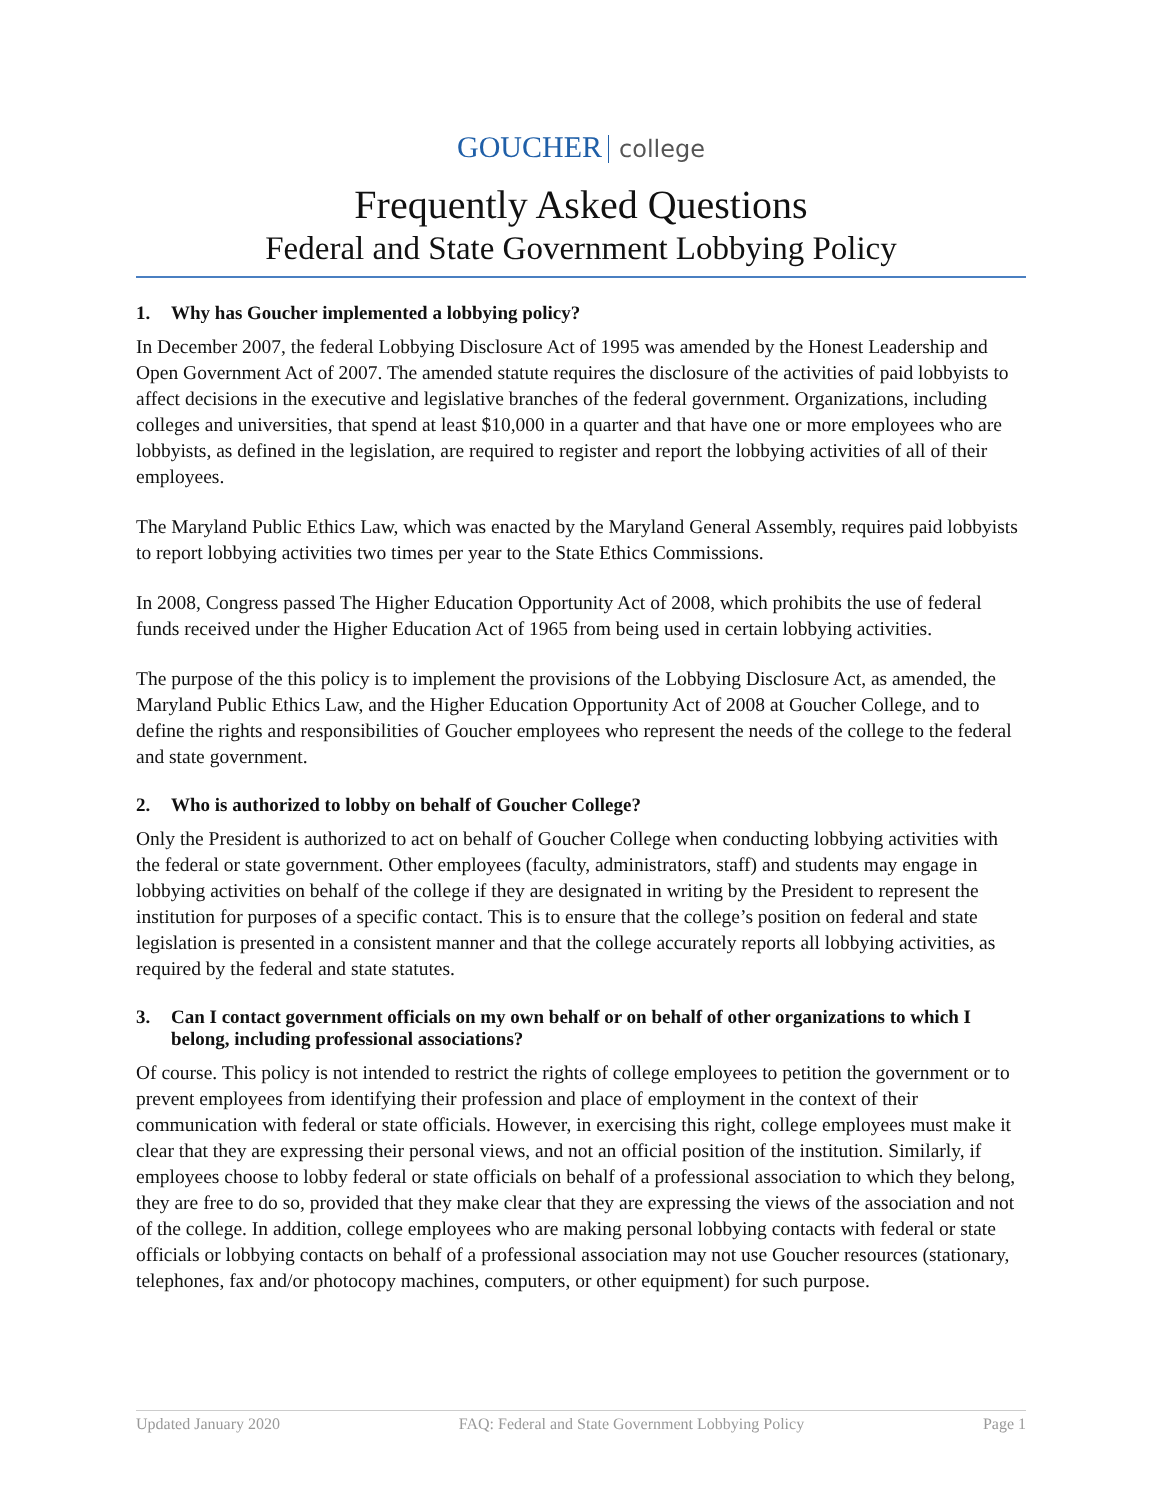GOUCHER college
Frequently Asked Questions
Federal and State Government Lobbying Policy
1. Why has Goucher implemented a lobbying policy?
In December 2007, the federal Lobbying Disclosure Act of 1995 was amended by the Honest Leadership and Open Government Act of 2007. The amended statute requires the disclosure of the activities of paid lobbyists to affect decisions in the executive and legislative branches of the federal government. Organizations, including colleges and universities, that spend at least $10,000 in a quarter and that have one or more employees who are lobbyists, as defined in the legislation, are required to register and report the lobbying activities of all of their employees.
The Maryland Public Ethics Law, which was enacted by the Maryland General Assembly, requires paid lobbyists to report lobbying activities two times per year to the State Ethics Commissions.
In 2008, Congress passed The Higher Education Opportunity Act of 2008, which prohibits the use of federal funds received under the Higher Education Act of 1965 from being used in certain lobbying activities.
The purpose of the this policy is to implement the provisions of the Lobbying Disclosure Act, as amended, the Maryland Public Ethics Law, and the Higher Education Opportunity Act of 2008 at Goucher College, and to define the rights and responsibilities of Goucher employees who represent the needs of the college to the federal and state government.
2. Who is authorized to lobby on behalf of Goucher College?
Only the President is authorized to act on behalf of Goucher College when conducting lobbying activities with the federal or state government. Other employees (faculty, administrators, staff) and students may engage in lobbying activities on behalf of the college if they are designated in writing by the President to represent the institution for purposes of a specific contact. This is to ensure that the college’s position on federal and state legislation is presented in a consistent manner and that the college accurately reports all lobbying activities, as required by the federal and state statutes.
3. Can I contact government officials on my own behalf or on behalf of other organizations to which I belong, including professional associations?
Of course. This policy is not intended to restrict the rights of college employees to petition the government or to prevent employees from identifying their profession and place of employment in the context of their communication with federal or state officials. However, in exercising this right, college employees must make it clear that they are expressing their personal views, and not an official position of the institution. Similarly, if employees choose to lobby federal or state officials on behalf of a professional association to which they belong, they are free to do so, provided that they make clear that they are expressing the views of the association and not of the college. In addition, college employees who are making personal lobbying contacts with federal or state officials or lobbying contacts on behalf of a professional association may not use Goucher resources (stationary, telephones, fax and/or photocopy machines, computers, or other equipment) for such purpose.
Updated January 2020 FAQ: Federal and State Government Lobbying Policy Page 1